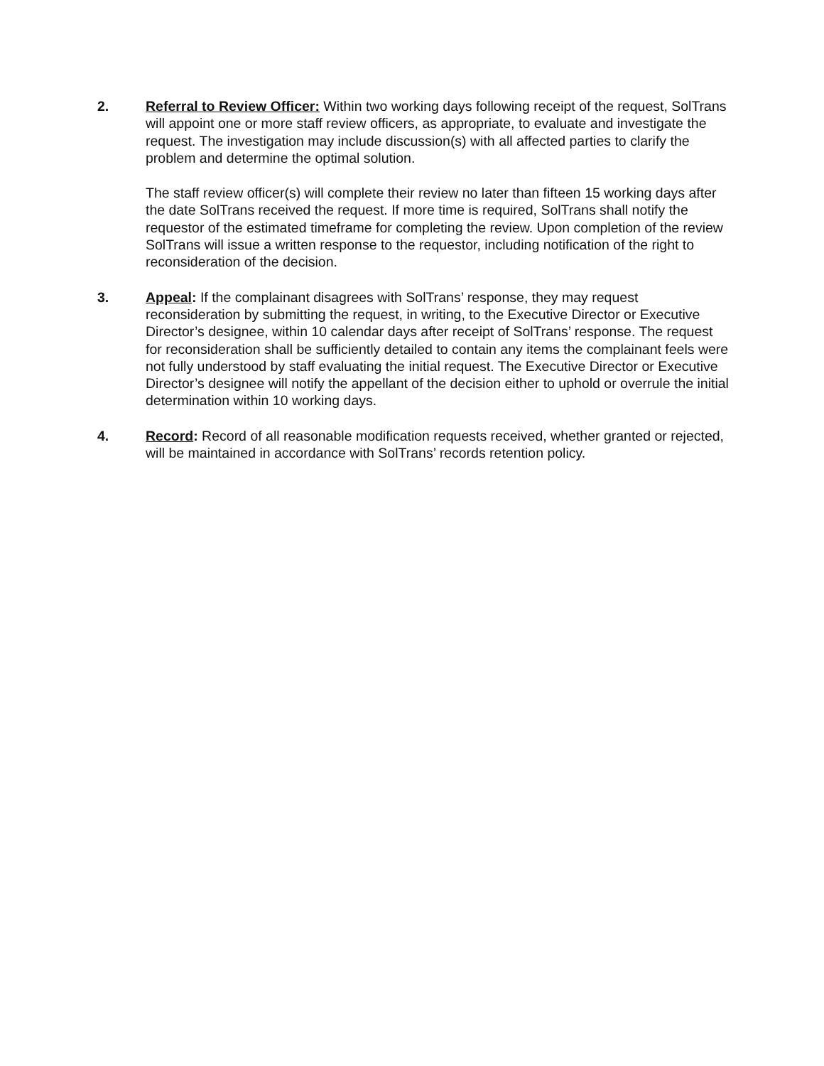2. Referral to Review Officer: Within two working days following receipt of the request, SolTrans will appoint one or more staff review officers, as appropriate, to evaluate and investigate the request. The investigation may include discussion(s) with all affected parties to clarify the problem and determine the optimal solution.
The staff review officer(s) will complete their review no later than fifteen 15 working days after the date SolTrans received the request. If more time is required, SolTrans shall notify the requestor of the estimated timeframe for completing the review. Upon completion of the review SolTrans will issue a written response to the requestor, including notification of the right to reconsideration of the decision.
3. Appeal: If the complainant disagrees with SolTrans’ response, they may request reconsideration by submitting the request, in writing, to the Executive Director or Executive Director’s designee, within 10 calendar days after receipt of SolTrans’ response. The request for reconsideration shall be sufficiently detailed to contain any items the complainant feels were not fully understood by staff evaluating the initial request. The Executive Director or Executive Director’s designee will notify the appellant of the decision either to uphold or overrule the initial determination within 10 working days.
4. Record: Record of all reasonable modification requests received, whether granted or rejected, will be maintained in accordance with SolTrans’ records retention policy.